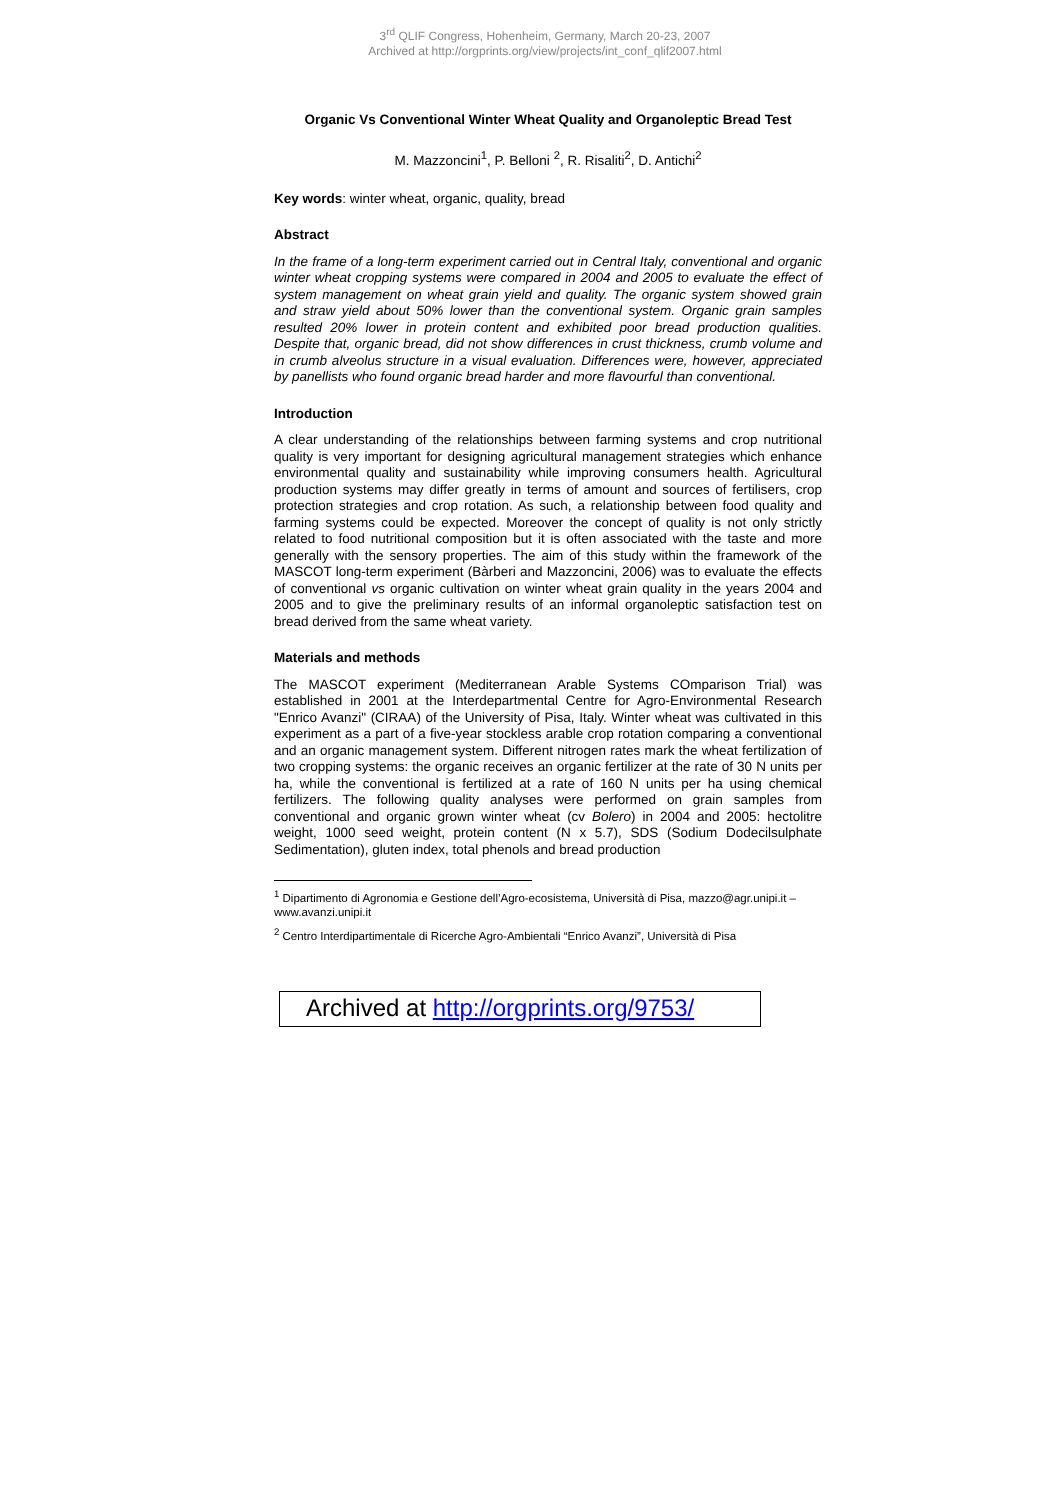3<sup>rd</sup> QLIF Congress, Hohenheim, Germany, March 20-23, 2007
Archived at http://orgprints.org/view/projects/int_conf_qlif2007.html
Organic Vs Conventional Winter Wheat Quality and Organoleptic Bread Test
M. Mazzoncini<sup>1</sup>, P. Belloni <sup>2</sup>, R. Risaliti<sup>2</sup>, D. Antichi<sup>2</sup>
Key words: winter wheat, organic, quality, bread
Abstract
In the frame of a long-term experiment carried out in Central Italy, conventional and organic winter wheat cropping systems were compared in 2004 and 2005 to evaluate the effect of system management on wheat grain yield and quality. The organic system showed grain and straw yield about 50% lower than the conventional system. Organic grain samples resulted 20% lower in protein content and exhibited poor bread production qualities. Despite that, organic bread, did not show differences in crust thickness, crumb volume and in crumb alveolus structure in a visual evaluation. Differences were, however, appreciated by panellists who found organic bread harder and more flavourful than conventional.
Introduction
A clear understanding of the relationships between farming systems and crop nutritional quality is very important for designing agricultural management strategies which enhance environmental quality and sustainability while improving consumers health. Agricultural production systems may differ greatly in terms of amount and sources of fertilisers, crop protection strategies and crop rotation. As such, a relationship between food quality and farming systems could be expected. Moreover the concept of quality is not only strictly related to food nutritional composition but it is often associated with the taste and more generally with the sensory properties. The aim of this study within the framework of the MASCOT long-term experiment (Bàrberi and Mazzoncini, 2006) was to evaluate the effects of conventional vs organic cultivation on winter wheat grain quality in the years 2004 and 2005 and to give the preliminary results of an informal organoleptic satisfaction test on bread derived from the same wheat variety.
Materials and methods
The MASCOT experiment (Mediterranean Arable Systems COmparison Trial) was established in 2001 at the Interdepartmental Centre for Agro-Environmental Research "Enrico Avanzi" (CIRAA) of the University of Pisa, Italy. Winter wheat was cultivated in this experiment as a part of a five-year stockless arable crop rotation comparing a conventional and an organic management system. Different nitrogen rates mark the wheat fertilization of two cropping systems: the organic receives an organic fertilizer at the rate of 30 N units per ha, while the conventional is fertilized at a rate of 160 N units per ha using chemical fertilizers. The following quality analyses were performed on grain samples from conventional and organic grown winter wheat (cv Bolero) in 2004 and 2005: hectolitre weight, 1000 seed weight, protein content (N x 5.7), SDS (Sodium Dodecilsulphate Sedimentation), gluten index, total phenols and bread production
<sup>1</sup> Dipartimento di Agronomia e Gestione dell’Agro-ecosistema, Università di Pisa, mazzo@agr.unipi.it – www.avanzi.unipi.it
<sup>2</sup> Centro Interdipartimentale di Ricerche Agro-Ambientali “Enrico Avanzi”, Università di Pisa
Archived at http://orgprints.org/9753/